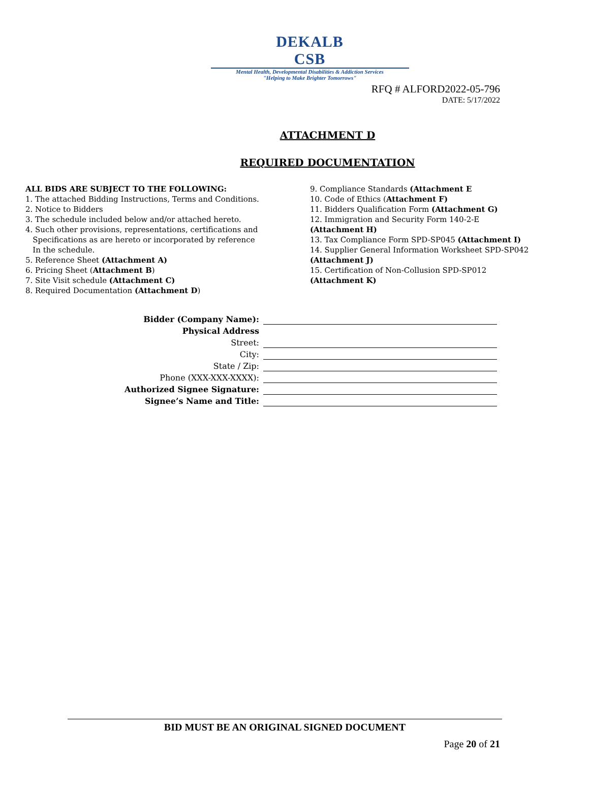DEKALB
CSB
Mental Health, Developmental Disabilities & Addiction Services
"Helping to Make Brighter Tomorrows"
RFQ # ALFORD2022-05-796
DATE: 5/17/2022
ATTACHMENT D
REQUIRED DOCUMENTATION
ALL BIDS ARE SUBJECT TO THE FOLLOWING:
1. The attached Bidding Instructions, Terms and Conditions.
2. Notice to Bidders
3. The schedule included below and/or attached hereto.
4. Such other provisions, representations, certifications and
Specifications as are hereto or incorporated by reference
In the schedule.
5. Reference Sheet (Attachment A)
6. Pricing Sheet (Attachment B)
7. Site Visit schedule (Attachment C)
8. Required Documentation (Attachment D)
9. Compliance Standards (Attachment E
10. Code of Ethics (Attachment F)
11. Bidders Qualification Form (Attachment G)
12. Immigration and Security Form 140-2-E
(Attachment H)
13. Tax Compliance Form SPD-SP045 (Attachment I)
14. Supplier General Information Worksheet SPD-SP042
(Attachment J)
15. Certification of Non-Collusion SPD-SP012
(Attachment K)
Bidder (Company Name):
Physical Address
Street:
City:
State / Zip:
Phone (XXX-XXX-XXXX):
Authorized Signee Signature:
Signee’s Name and Title:
BID MUST BE AN ORIGINAL SIGNED DOCUMENT
Page 20 of 21